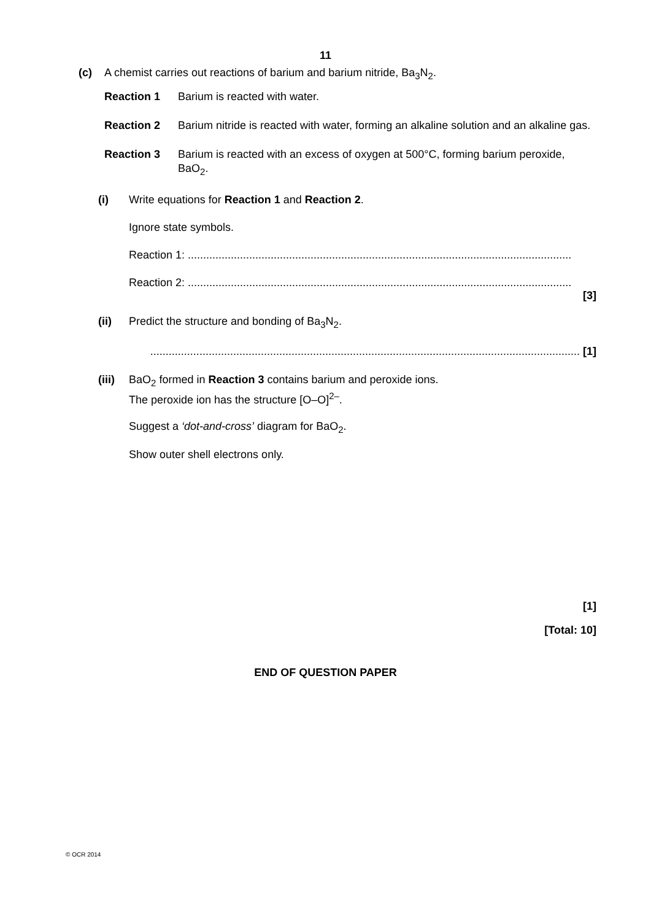11
(c) A chemist carries out reactions of barium and barium nitride, Ba<sub>3</sub>N<sub>2</sub>.
Reaction 1 Barium is reacted with water.
Reaction 2 Barium nitride is reacted with water, forming an alkaline solution and an alkaline gas.
Reaction 3 Barium is reacted with an excess of oxygen at 500°C, forming barium peroxide, BaO<sub>2</sub>.
(i) Write equations for Reaction 1 and Reaction 2.
Ignore state symbols.
Reaction 1: .............................................................................................................................
Reaction 2: .............................................................................................................................
[3]
(ii) Predict the structure and bonding of Ba<sub>3</sub>N<sub>2</sub>.
............................................................................................................................................ [1]
(iii) BaO<sub>2</sub> formed in Reaction 3 contains barium and peroxide ions.
The peroxide ion has the structure [O–O]<sup>2–</sup>.
Suggest a ‘dot-and-cross’ diagram for BaO<sub>2</sub>.
Show outer shell electrons only.
[1]
[Total: 10]
END OF QUESTION PAPER
© OCR 2014